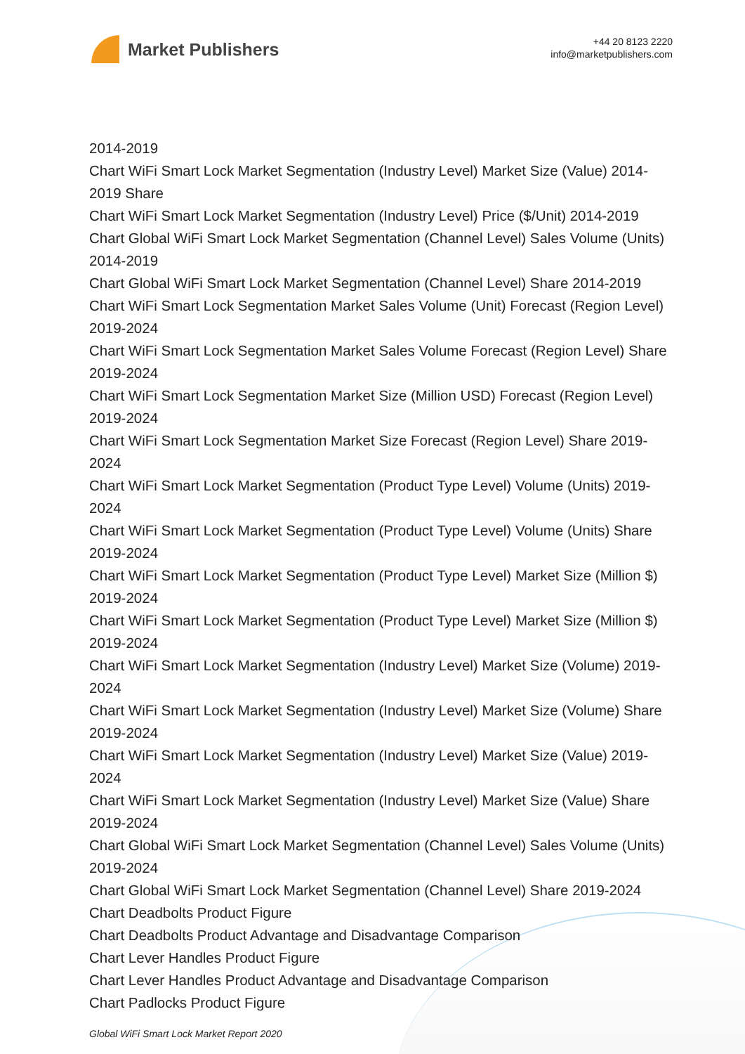Market Publishers
+44 20 8123 2220
info@marketpublishers.com
2014-2019
Chart WiFi Smart Lock Market Segmentation (Industry Level) Market Size (Value) 2014-2019 Share
Chart WiFi Smart Lock Market Segmentation (Industry Level) Price ($/Unit) 2014-2019
Chart Global WiFi Smart Lock Market Segmentation (Channel Level) Sales Volume (Units) 2014-2019
Chart Global WiFi Smart Lock Market Segmentation (Channel Level) Share 2014-2019
Chart WiFi Smart Lock Segmentation Market Sales Volume (Unit) Forecast (Region Level) 2019-2024
Chart WiFi Smart Lock Segmentation Market Sales Volume Forecast (Region Level) Share 2019-2024
Chart WiFi Smart Lock Segmentation Market Size (Million USD) Forecast (Region Level) 2019-2024
Chart WiFi Smart Lock Segmentation Market Size Forecast (Region Level) Share 2019-2024
Chart WiFi Smart Lock Market Segmentation (Product Type Level) Volume (Units) 2019-2024
Chart WiFi Smart Lock Market Segmentation (Product Type Level) Volume (Units) Share 2019-2024
Chart WiFi Smart Lock Market Segmentation (Product Type Level) Market Size (Million $) 2019-2024
Chart WiFi Smart Lock Market Segmentation (Product Type Level) Market Size (Million $) 2019-2024
Chart WiFi Smart Lock Market Segmentation (Industry Level) Market Size (Volume) 2019-2024
Chart WiFi Smart Lock Market Segmentation (Industry Level) Market Size (Volume) Share 2019-2024
Chart WiFi Smart Lock Market Segmentation (Industry Level) Market Size (Value) 2019-2024
Chart WiFi Smart Lock Market Segmentation (Industry Level) Market Size (Value) Share 2019-2024
Chart Global WiFi Smart Lock Market Segmentation (Channel Level) Sales Volume (Units) 2019-2024
Chart Global WiFi Smart Lock Market Segmentation (Channel Level) Share 2019-2024
Chart Deadbolts Product Figure
Chart Deadbolts Product Advantage and Disadvantage Comparison
Chart Lever Handles Product Figure
Chart Lever Handles Product Advantage and Disadvantage Comparison
Chart Padlocks Product Figure
Global WiFi Smart Lock Market Report 2020